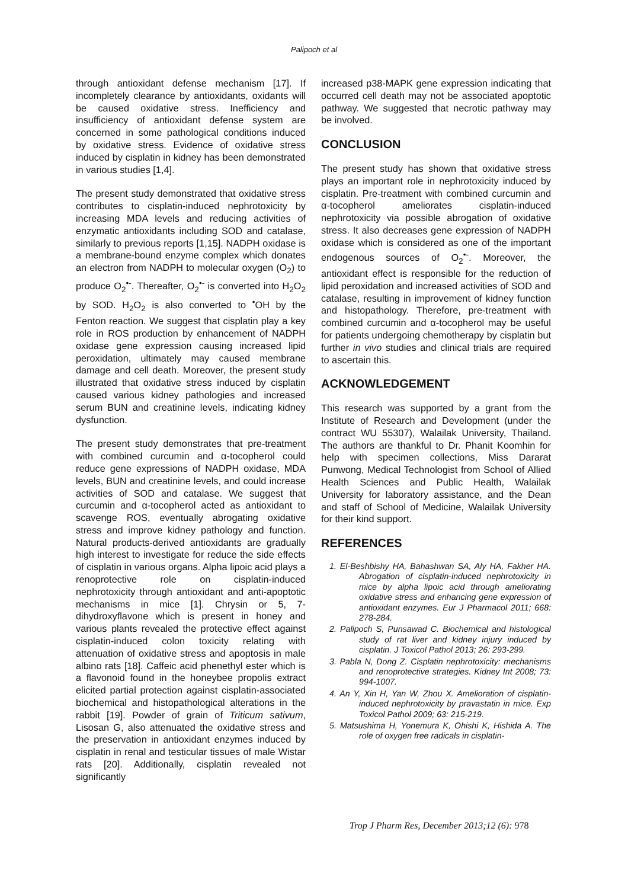Palipoch et al
through antioxidant defense mechanism [17]. If incompletely clearance by antioxidants, oxidants will be caused oxidative stress. Inefficiency and insufficiency of antioxidant defense system are concerned in some pathological conditions induced by oxidative stress. Evidence of oxidative stress induced by cisplatin in kidney has been demonstrated in various studies [1,4].
The present study demonstrated that oxidative stress contributes to cisplatin-induced nephrotoxicity by increasing MDA levels and reducing activities of enzymatic antioxidants including SOD and catalase, similarly to previous reports [1,15]. NADPH oxidase is a membrane-bound enzyme complex which donates an electron from NADPH to molecular oxygen (O<sub>2</sub>) to produce O<sub>2</sub><sup>•-</sup>. Thereafter, O<sub>2</sub><sup>•-</sup> is converted into H<sub>2</sub>O<sub>2</sub> by SOD. H<sub>2</sub>O<sub>2</sub> is also converted to <sup>•</sup>OH by the Fenton reaction. We suggest that cisplatin play a key role in ROS production by enhancement of NADPH oxidase gene expression causing increased lipid peroxidation, ultimately may caused membrane damage and cell death. Moreover, the present study illustrated that oxidative stress induced by cisplatin caused various kidney pathologies and increased serum BUN and creatinine levels, indicating kidney dysfunction.
The present study demonstrates that pre-treatment with combined curcumin and α-tocopherol could reduce gene expressions of NADPH oxidase, MDA levels, BUN and creatinine levels, and could increase activities of SOD and catalase. We suggest that curcumin and α-tocopherol acted as antioxidant to scavenge ROS, eventually abrogating oxidative stress and improve kidney pathology and function. Natural products-derived antioxidants are gradually high interest to investigate for reduce the side effects of cisplatin in various organs. Alpha lipoic acid plays a renoprotective role on cisplatin-induced nephrotoxicity through antioxidant and anti-apoptotic mechanisms in mice [1]. Chrysin or 5, 7-dihydroxyflavone which is present in honey and various plants revealed the protective effect against cisplatin-induced colon toxicity relating with attenuation of oxidative stress and apoptosis in male albino rats [18]. Caffeic acid phenethyl ester which is a flavonoid found in the honeybee propolis extract elicited partial protection against cisplatin-associated biochemical and histopathological alterations in the rabbit [19]. Powder of grain of Triticum sativum, Lisosan G, also attenuated the oxidative stress and the preservation in antioxidant enzymes induced by cisplatin in renal and testicular tissues of male Wistar rats [20]. Additionally, cisplatin revealed not significantly
increased p38-MAPK gene expression indicating that occurred cell death may not be associated apoptotic pathway. We suggested that necrotic pathway may be involved.
CONCLUSION
The present study has shown that oxidative stress plays an important role in nephrotoxicity induced by cisplatin. Pre-treatment with combined curcumin and α-tocopherol ameliorates cisplatin-induced nephrotoxicity via possible abrogation of oxidative stress. It also decreases gene expression of NADPH oxidase which is considered as one of the important endogenous sources of O<sub>2</sub><sup>•-</sup>. Moreover, the antioxidant effect is responsible for the reduction of lipid peroxidation and increased activities of SOD and catalase, resulting in improvement of kidney function and histopathology. Therefore, pre-treatment with combined curcumin and α-tocopherol may be useful for patients undergoing chemotherapy by cisplatin but further in vivo studies and clinical trials are required to ascertain this.
ACKNOWLEDGEMENT
This research was supported by a grant from the Institute of Research and Development (under the contract WU 55307), Walailak University, Thailand. The authors are thankful to Dr. Phanit Koomhin for help with specimen collections, Miss Dararat Punwong, Medical Technologist from School of Allied Health Sciences and Public Health, Walailak University for laboratory assistance, and the Dean and staff of School of Medicine, Walailak University for their kind support.
REFERENCES
1. El-Beshbishy HA, Bahashwan SA, Aly HA, Fakher HA. Abrogation of cisplatin-induced nephrotoxicity in mice by alpha lipoic acid through ameliorating oxidative stress and enhancing gene expression of antioxidant enzymes. Eur J Pharmacol 2011; 668: 278-284.
2. Palipoch S, Punsawad C. Biochemical and histological study of rat liver and kidney injury induced by cisplatin. J Toxicol Pathol 2013; 26: 293-299.
3. Pabla N, Dong Z. Cisplatin nephrotoxicity: mechanisms and renoprotective strategies. Kidney Int 2008; 73: 994-1007.
4. An Y, Xin H, Yan W, Zhou X. Amelioration of cisplatin-induced nephrotoxicity by pravastatin in mice. Exp Toxicol Pathol 2009; 63: 215-219.
5. Matsushima H, Yonemura K, Ohishi K, Hishida A. The role of oxygen free radicals in cisplatin-
Trop J Pharm Res, December 2013;12 (6): 978